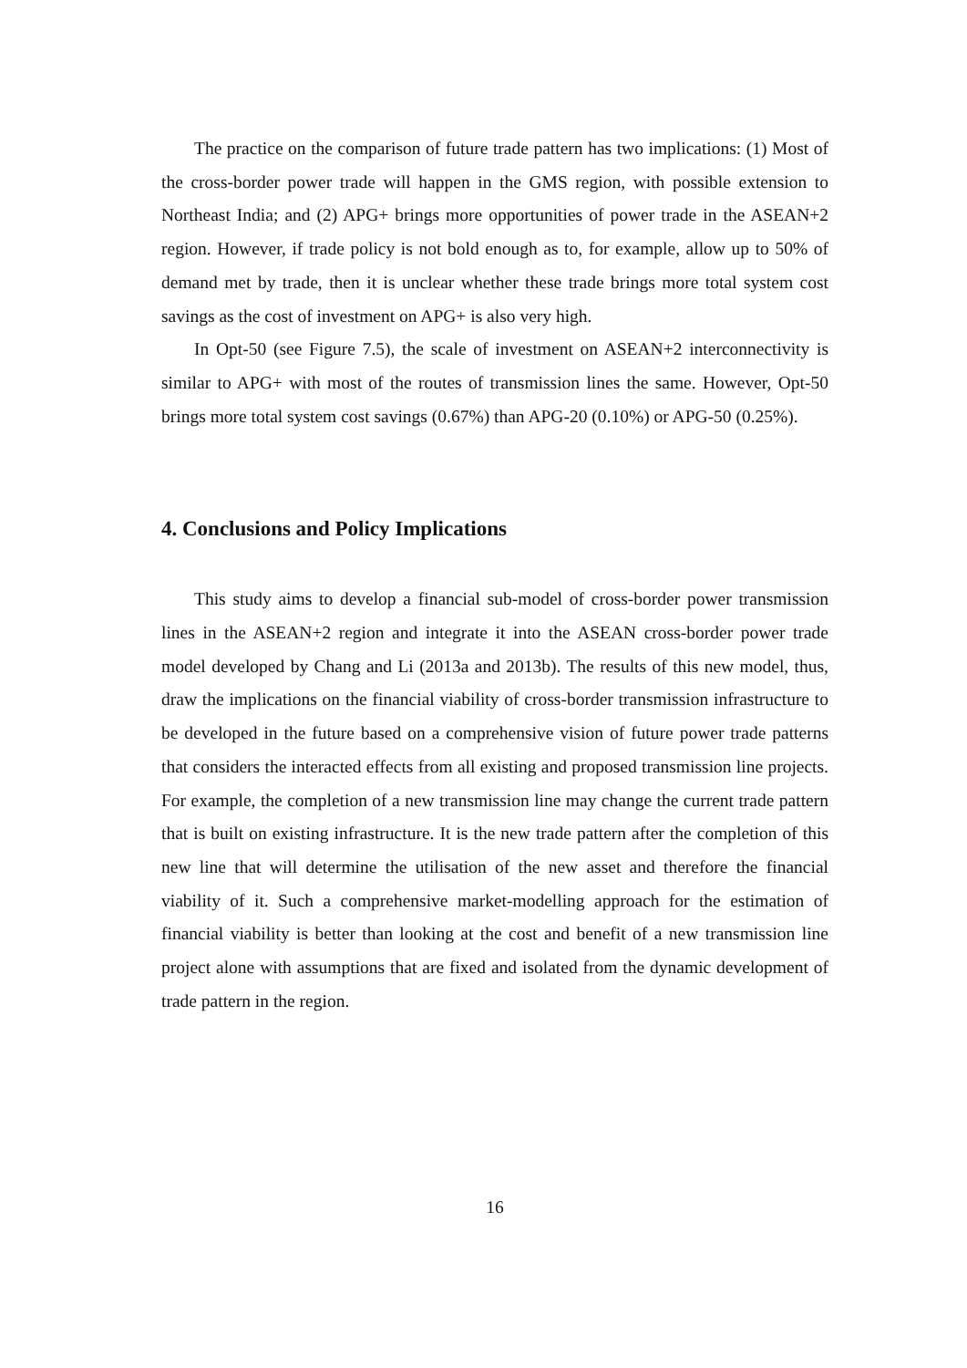The practice on the comparison of future trade pattern has two implications: (1) Most of the cross-border power trade will happen in the GMS region, with possible extension to Northeast India; and (2) APG+ brings more opportunities of power trade in the ASEAN+2 region. However, if trade policy is not bold enough as to, for example, allow up to 50% of demand met by trade, then it is unclear whether these trade brings more total system cost savings as the cost of investment on APG+ is also very high.
In Opt-50 (see Figure 7.5), the scale of investment on ASEAN+2 interconnectivity is similar to APG+ with most of the routes of transmission lines the same. However, Opt-50 brings more total system cost savings (0.67%) than APG-20 (0.10%) or APG-50 (0.25%).
4. Conclusions and Policy Implications
This study aims to develop a financial sub-model of cross-border power transmission lines in the ASEAN+2 region and integrate it into the ASEAN cross-border power trade model developed by Chang and Li (2013a and 2013b). The results of this new model, thus, draw the implications on the financial viability of cross-border transmission infrastructure to be developed in the future based on a comprehensive vision of future power trade patterns that considers the interacted effects from all existing and proposed transmission line projects. For example, the completion of a new transmission line may change the current trade pattern that is built on existing infrastructure. It is the new trade pattern after the completion of this new line that will determine the utilisation of the new asset and therefore the financial viability of it. Such a comprehensive market-modelling approach for the estimation of financial viability is better than looking at the cost and benefit of a new transmission line project alone with assumptions that are fixed and isolated from the dynamic development of trade pattern in the region.
16